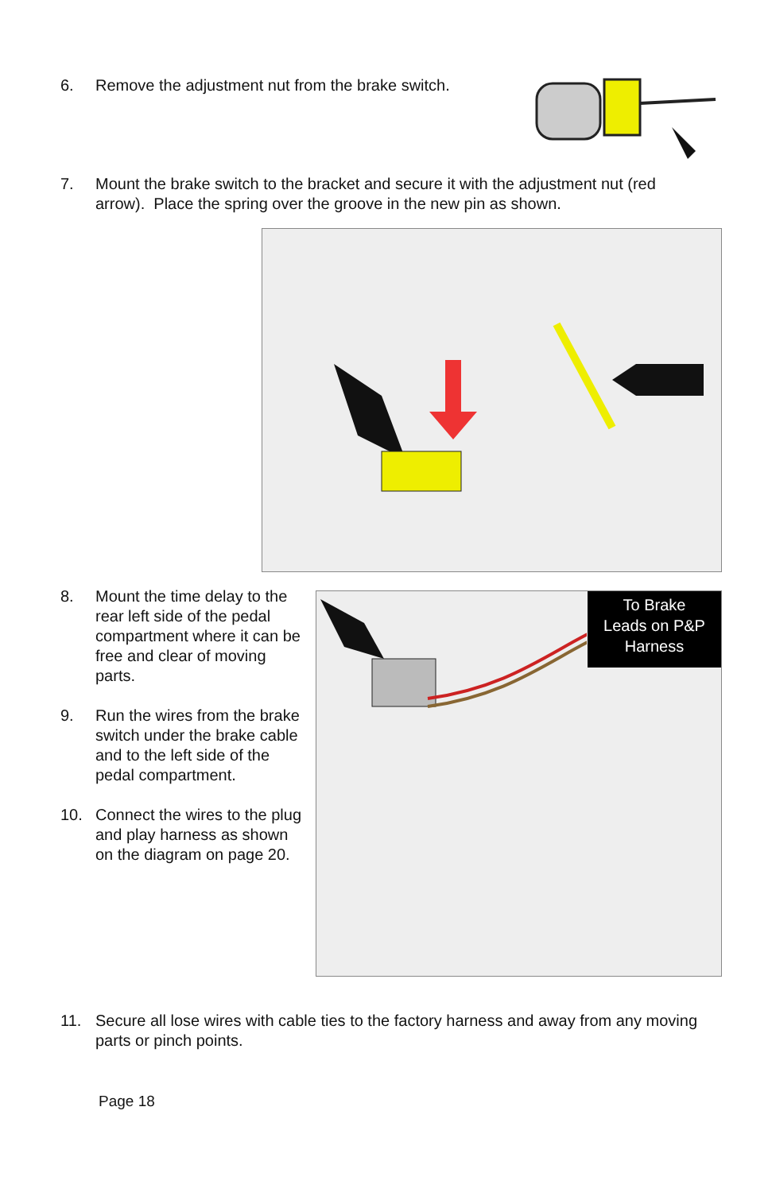6. Remove the adjustment nut from the brake switch.
7. Mount the brake switch to the bracket and secure it with the adjustment nut (red arrow). Place the spring over the groove in the new pin as shown.
8. Mount the time delay to the rear left side of the pedal compartment where it can be free and clear of moving parts.
9. Run the wires from the brake switch under the brake cable and to the left side of the pedal compartment.
10. Connect the wires to the plug and play harness as shown on the diagram on page 20.
To Brake
Leads on P&P
Harness
11. Secure all lose wires with cable ties to the factory harness and away from any moving parts or pinch points.
Page 18